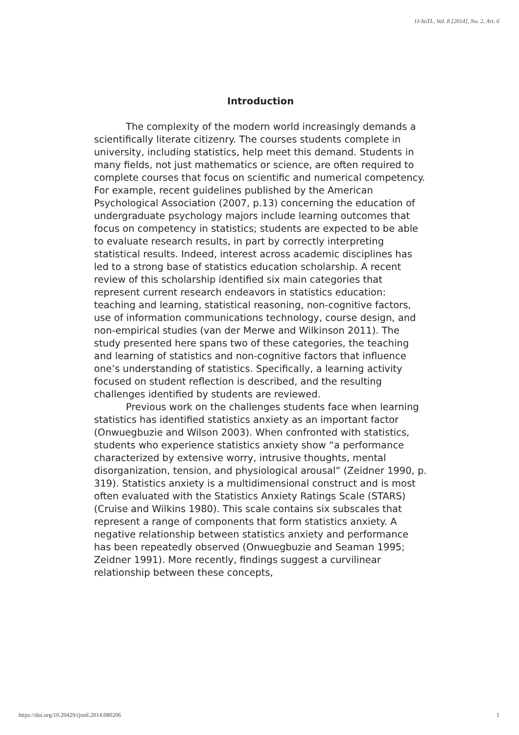IJ-SoTL, Vol. 8 [2014], No. 2, Art. 6
Introduction
The complexity of the modern world increasingly demands a scientifically literate citizenry. The courses students complete in university, including statistics, help meet this demand. Students in many fields, not just mathematics or science, are often required to complete courses that focus on scientific and numerical competency. For example, recent guidelines published by the American Psychological Association (2007, p.13) concerning the education of undergraduate psychology majors include learning outcomes that focus on competency in statistics; students are expected to be able to evaluate research results, in part by correctly interpreting statistical results. Indeed, interest across academic disciplines has led to a strong base of statistics education scholarship. A recent review of this scholarship identified six main categories that represent current research endeavors in statistics education: teaching and learning, statistical reasoning, non-cognitive factors, use of information communications technology, course design, and non-empirical studies (van der Merwe and Wilkinson 2011). The study presented here spans two of these categories, the teaching and learning of statistics and non-cognitive factors that influence one’s understanding of statistics. Specifically, a learning activity focused on student reflection is described, and the resulting challenges identified by students are reviewed.
Previous work on the challenges students face when learning statistics has identified statistics anxiety as an important factor (Onwuegbuzie and Wilson 2003). When confronted with statistics, students who experience statistics anxiety show “a performance characterized by extensive worry, intrusive thoughts, mental disorganization, tension, and physiological arousal” (Zeidner 1990, p. 319). Statistics anxiety is a multidimensional construct and is most often evaluated with the Statistics Anxiety Ratings Scale (STARS) (Cruise and Wilkins 1980). This scale contains six subscales that represent a range of components that form statistics anxiety. A negative relationship between statistics anxiety and performance has been repeatedly observed (Onwuegbuzie and Seaman 1995; Zeidner 1991). More recently, findings suggest a curvilinear relationship between these concepts,
https://doi.org/10.20429/ijsotl.2014.080206 1